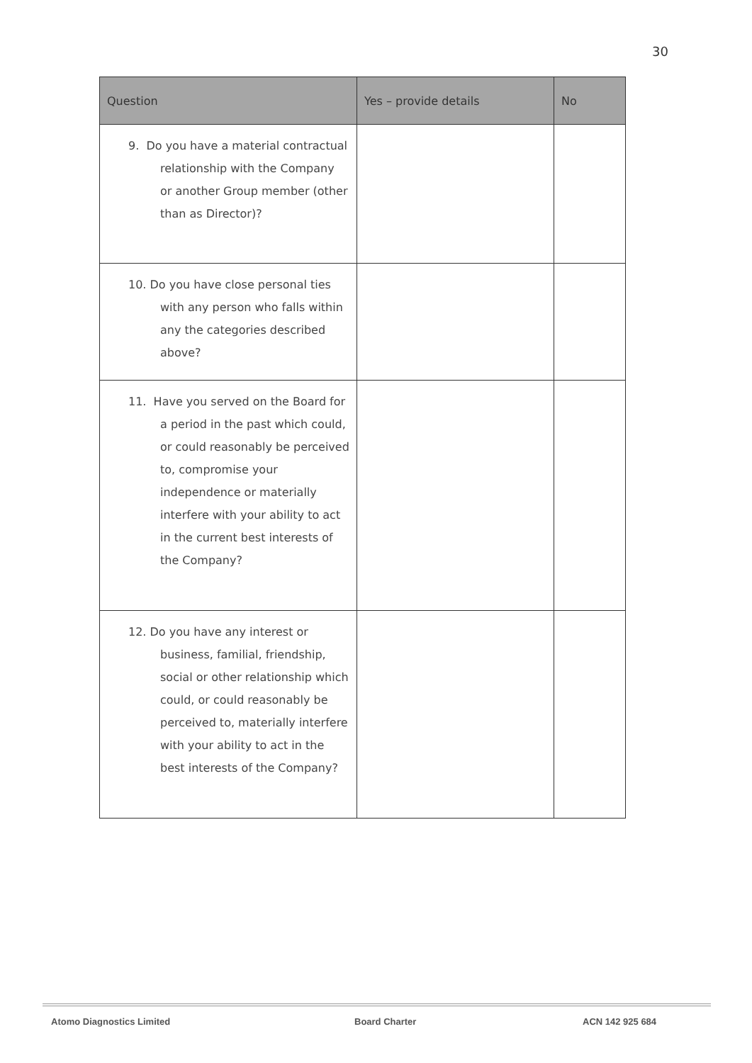30
| Question | Yes – provide details | No |
| --- | --- | --- |
| 9. Do you have a material contractual relationship with the Company or another Group member (other than as Director)? | | |
| 10. Do you have close personal ties with any person who falls within any the categories described above? | | |
| 11. Have you served on the Board for a period in the past which could, or could reasonably be perceived to, compromise your independence or materially interfere with your ability to act in the current best interests of the Company? | | |
| 12. Do you have any interest or business, familial, friendship, social or other relationship which could, or could reasonably be perceived to, materially interfere with your ability to act in the best interests of the Company? | | |
Atomo Diagnostics Limited Board Charter ACN 142 925 684